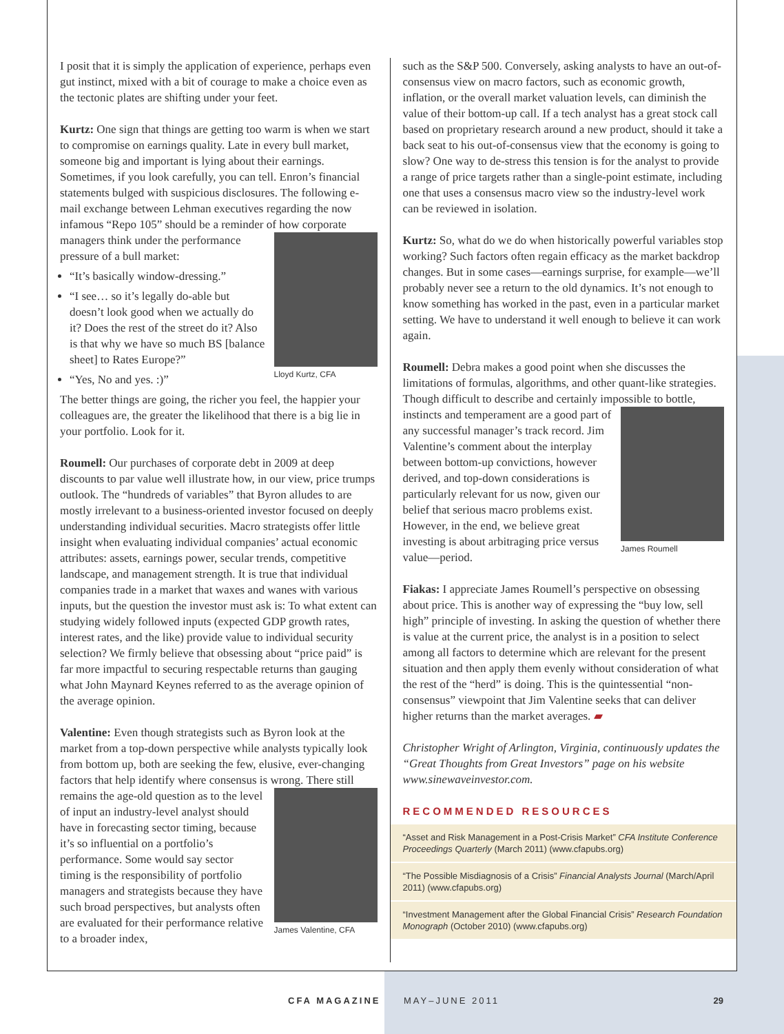I posit that it is simply the application of experience, perhaps even gut instinct, mixed with a bit of courage to make a choice even as the tectonic plates are shifting under your feet.
Kurtz: One sign that things are getting too warm is when we start to compromise on earnings quality. Late in every bull market, someone big and important is lying about their earnings. Sometimes, if you look carefully, you can tell. Enron’s financial statements bulged with suspicious disclosures. The following e-mail exchange between Lehman executives regarding the now infamous “Repo 105” should be a reminder of Lloyd Kurtz, CFA how corporate managers think under the performance pressure of a bull market:
“It’s basically window-dressing.”
“I see… so it’s legally do-able but doesn’t look good when we actually do it? Does the rest of the street do it? Also is that why we have so much BS [balance sheet] to Rates Europe?”
“Yes, No and yes. :)”
The better things are going, the richer you feel, the happier your colleagues are, the greater the likelihood that there is a big lie in your portfolio. Look for it.
Roumell: Our purchases of corporate debt in 2009 at deep discounts to par value well illustrate how, in our view, price trumps outlook. The “hundreds of variables” that Byron alludes to are mostly irrelevant to a business-oriented investor focused on deeply understanding individual securities. Macro strategists offer little insight when evaluating individual companies’ actual economic attributes: assets, earnings power, secular trends, competitive landscape, and management strength. It is true that individual companies trade in a market that waxes and wanes with various inputs, but the question the investor must ask is: To what extent can studying widely followed inputs (expected GDP growth rates, interest rates, and the like) provide value to individual security selection? We firmly believe that obsessing about “price paid” is far more impactful to securing respectable returns than gauging what John Maynard Keynes referred to as the average opinion of the average opinion.
Valentine: Even though strategists such as Byron look at the market from a top-down perspective while analysts typically look from bottom up, both are seeking the few, elusive, ever-changing factors that help identify where consensus is wrong. James Valentine, CFA There still remains the age-old question as to the level of input an industry-level analyst should have in forecasting sector timing, because it’s so influential on a portfolio’s performance. Some would say sector timing is the responsibility of portfolio managers and strategists because they have such broad perspectives, but analysts often are evaluated for their performance relative to a broader index,
such as the S&P 500. Conversely, asking analysts to have an out-of-consensus view on macro factors, such as economic growth, inflation, or the overall market valuation levels, can diminish the value of their bottom-up call. If a tech analyst has a great stock call based on proprietary research around a new product, should it take a back seat to his out-of-consensus view that the economy is going to slow? One way to de-stress this tension is for the analyst to provide a range of price targets rather than a single-point estimate, including one that uses a consensus macro view so the industry-level work can be reviewed in isolation.
Kurtz: So, what do we do when historically powerful variables stop working? Such factors often regain efficacy as the market backdrop changes. But in some cases—earnings surprise, for example—we’ll probably never see a return to the old dynamics. It’s not enough to know something has worked in the past, even in a particular market setting. We have to understand it well enough to believe it can work again.
Roumell: Debra makes a good point when she discusses the limitations of formulas, algorithms, and other quant-like strategies. Though difficult to describe and certainly impossible to bottle, James Roumell instincts and temperament are a good part of any successful manager’s track record. Jim Valentine’s comment about the interplay between bottom-up convictions, however derived, and top-down considerations is particularly relevant for us now, given our belief that serious macro problems exist. However, in the end, we believe great investing is about arbitraging price versus value—period.
Fiakas: I appreciate James Roumell’s perspective on obsessing about price. This is another way of expressing the “buy low, sell high” principle of investing. In asking the question of whether there is value at the current price, the analyst is in a position to select among all factors to determine which are relevant for the present situation and then apply them evenly without consideration of what the rest of the “herd” is doing. This is the quintessential “non-consensus” viewpoint that Jim Valentine seeks that can deliver higher returns than the market averages. ▰
Christopher Wright of Arlington, Virginia, continuously updates the “Great Thoughts from Great Investors” page on his website www.sinewaveinvestor.com.
RECOMMENDED RESOURCES
“Asset and Risk Management in a Post-Crisis Market” CFA Institute Conference Proceedings Quarterly (March 2011) (www.cfapubs.org)
“The Possible Misdiagnosis of a Crisis” Financial Analysts Journal (March/April 2011) (www.cfapubs.org)
“Investment Management after the Global Financial Crisis” Research Foundation Monograph (October 2010) (www.cfapubs.org)
CFA MAGAZINE MAY–JUNE 2011 29